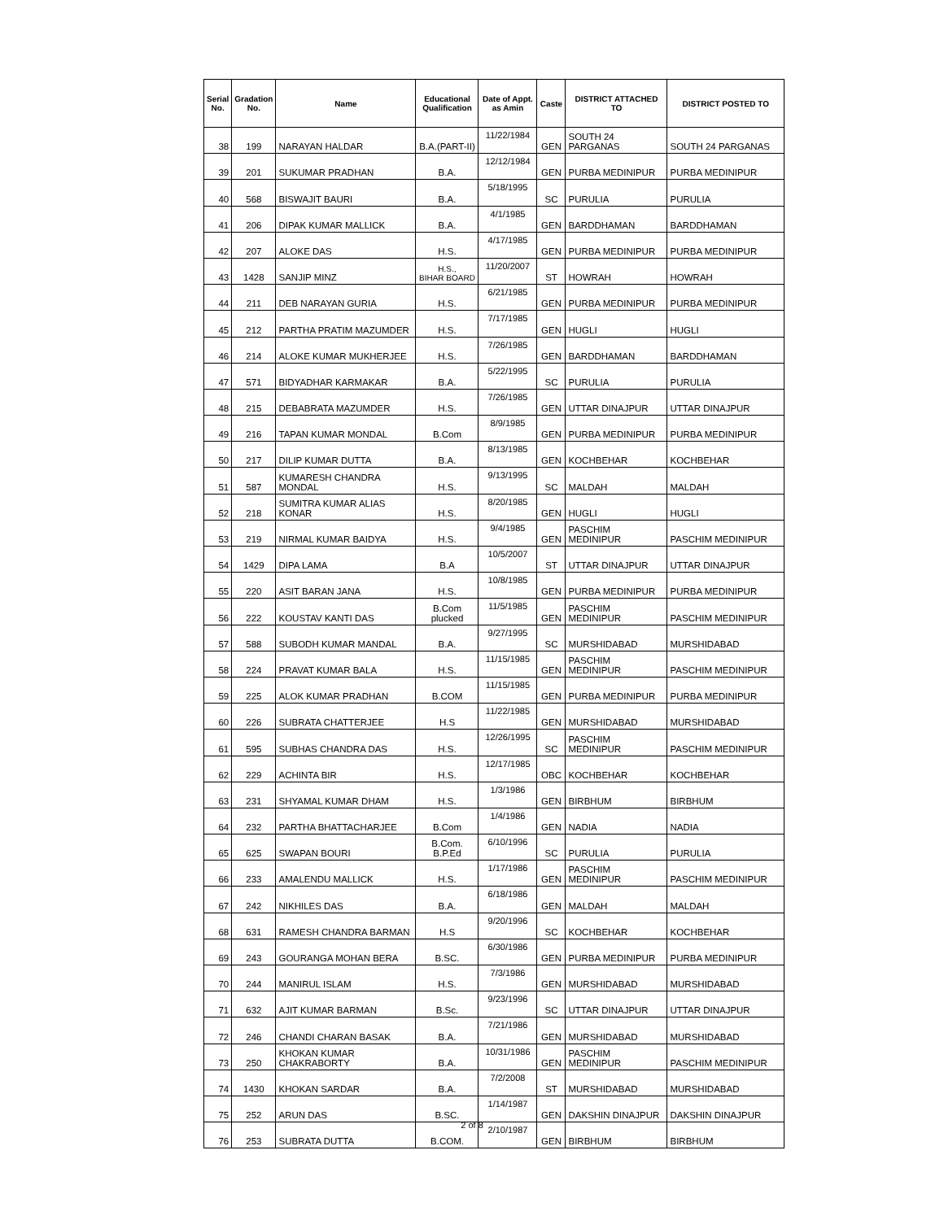| Serial No. | Gradation No. | Name | Educational Qualification | Date of Appt. as Amin | Caste | DISTRICT ATTACHED TO | DISTRICT POSTED TO |
| --- | --- | --- | --- | --- | --- | --- | --- |
| 38 | 199 | NARAYAN HALDAR | B.A.(PART-II) | 11/22/1984 | GEN | SOUTH 24 PARGANAS | SOUTH 24 PARGANAS |
| 39 | 201 | SUKUMAR PRADHAN | B.A. | 12/12/1984 | GEN | PURBA MEDINIPUR | PURBA MEDINIPUR |
| 40 | 568 | BISWAJIT BAURI | B.A. | 5/18/1995 | SC | PURULIA | PURULIA |
| 41 | 206 | DIPAK KUMAR MALLICK | B.A. | 4/1/1985 | GEN | BARDDHAMAN | BARDDHAMAN |
| 42 | 207 | ALOKE DAS | H.S. | 4/17/1985 | GEN | PURBA MEDINIPUR | PURBA MEDINIPUR |
| 43 | 1428 | SANJIP MINZ | H.S., BIHAR BOARD | 11/20/2007 | ST | HOWRAH | HOWRAH |
| 44 | 211 | DEB NARAYAN GURIA | H.S. | 6/21/1985 | GEN | PURBA MEDINIPUR | PURBA MEDINIPUR |
| 45 | 212 | PARTHA PRATIM MAZUMDER | H.S. | 7/17/1985 | GEN | HUGLI | HUGLI |
| 46 | 214 | ALOKE KUMAR MUKHERJEE | H.S. | 7/26/1985 | GEN | BARDDHAMAN | BARDDHAMAN |
| 47 | 571 | BIDYADHAR KARMAKAR | B.A. | 5/22/1995 | SC | PURULIA | PURULIA |
| 48 | 215 | DEBABRATA MAZUMDER | H.S. | 7/26/1985 | GEN | UTTAR DINAJPUR | UTTAR DINAJPUR |
| 49 | 216 | TAPAN KUMAR MONDAL | B.Com | 8/9/1985 | GEN | PURBA MEDINIPUR | PURBA MEDINIPUR |
| 50 | 217 | DILIP KUMAR DUTTA | B.A. | 8/13/1985 | GEN | KOCHBEHAR | KOCHBEHAR |
| 51 | 587 | KUMARESH CHANDRA MONDAL | H.S. | 9/13/1995 | SC | MALDAH | MALDAH |
| 52 | 218 | SUMITRA KUMAR ALIAS KONAR | H.S. | 8/20/1985 | GEN | HUGLI | HUGLI |
| 53 | 219 | NIRMAL KUMAR BAIDYA | H.S. | 9/4/1985 | GEN | PASCHIM MEDINIPUR | PASCHIM MEDINIPUR |
| 54 | 1429 | DIPA LAMA | B.A | 10/5/2007 | ST | UTTAR DINAJPUR | UTTAR DINAJPUR |
| 55 | 220 | ASIT BARAN JANA | H.S. | 10/8/1985 | GEN | PURBA MEDINIPUR | PURBA MEDINIPUR |
| 56 | 222 | KOUSTAV KANTI DAS | B.Com plucked | 11/5/1985 | GEN | PASCHIM MEDINIPUR | PASCHIM MEDINIPUR |
| 57 | 588 | SUBODH KUMAR MANDAL | B.A. | 9/27/1995 | SC | MURSHIDABAD | MURSHIDABAD |
| 58 | 224 | PRAVAT KUMAR BALA | H.S. | 11/15/1985 | GEN | PASCHIM MEDINIPUR | PASCHIM MEDINIPUR |
| 59 | 225 | ALOK KUMAR PRADHAN | B.COM | 11/15/1985 | GEN | PURBA MEDINIPUR | PURBA MEDINIPUR |
| 60 | 226 | SUBRATA CHATTERJEE | H.S | 11/22/1985 | GEN | MURSHIDABAD | MURSHIDABAD |
| 61 | 595 | SUBHAS CHANDRA DAS | H.S. | 12/26/1995 | SC | PASCHIM MEDINIPUR | PASCHIM MEDINIPUR |
| 62 | 229 | ACHINTA BIR | H.S. | 12/17/1985 | OBC | KOCHBEHAR | KOCHBEHAR |
| 63 | 231 | SHYAMAL KUMAR DHAM | H.S. | 1/3/1986 | GEN | BIRBHUM | BIRBHUM |
| 64 | 232 | PARTHA BHATTACHARJEE | B.Com | 1/4/1986 | GEN | NADIA | NADIA |
| 65 | 625 | SWAPAN BOURI | B.Com. B.P.Ed | 6/10/1996 | SC | PURULIA | PURULIA |
| 66 | 233 | AMALENDU MALLICK | H.S. | 1/17/1986 | GEN | PASCHIM MEDINIPUR | PASCHIM MEDINIPUR |
| 67 | 242 | NIKHILES DAS | B.A. | 6/18/1986 | GEN | MALDAH | MALDAH |
| 68 | 631 | RAMESH CHANDRA BARMAN | H.S | 9/20/1996 | SC | KOCHBEHAR | KOCHBEHAR |
| 69 | 243 | GOURANGA MOHAN BERA | B.SC. | 6/30/1986 | GEN | PURBA MEDINIPUR | PURBA MEDINIPUR |
| 70 | 244 | MANIRUL ISLAM | H.S. | 7/3/1986 | GEN | MURSHIDABAD | MURSHIDABAD |
| 71 | 632 | AJIT KUMAR BARMAN | B.Sc. | 9/23/1996 | SC | UTTAR DINAJPUR | UTTAR DINAJPUR |
| 72 | 246 | CHANDI CHARAN BASAK | B.A. | 7/21/1986 | GEN | MURSHIDABAD | MURSHIDABAD |
| 73 | 250 | KHOKAN KUMAR CHAKRABORTY | B.A. | 10/31/1986 | GEN | PASCHIM MEDINIPUR | PASCHIM MEDINIPUR |
| 74 | 1430 | KHOKAN SARDAR | B.A. | 7/2/2008 | ST | MURSHIDABAD | MURSHIDABAD |
| 75 | 252 | ARUN DAS | B.SC. | 1/14/1987 | GEN | DAKSHIN DINAJPUR | DAKSHIN DINAJPUR |
| 76 | 253 | SUBRATA DUTTA | B.COM. | 2/10/1987 | GEN | BIRBHUM | BIRBHUM |
2 of 8